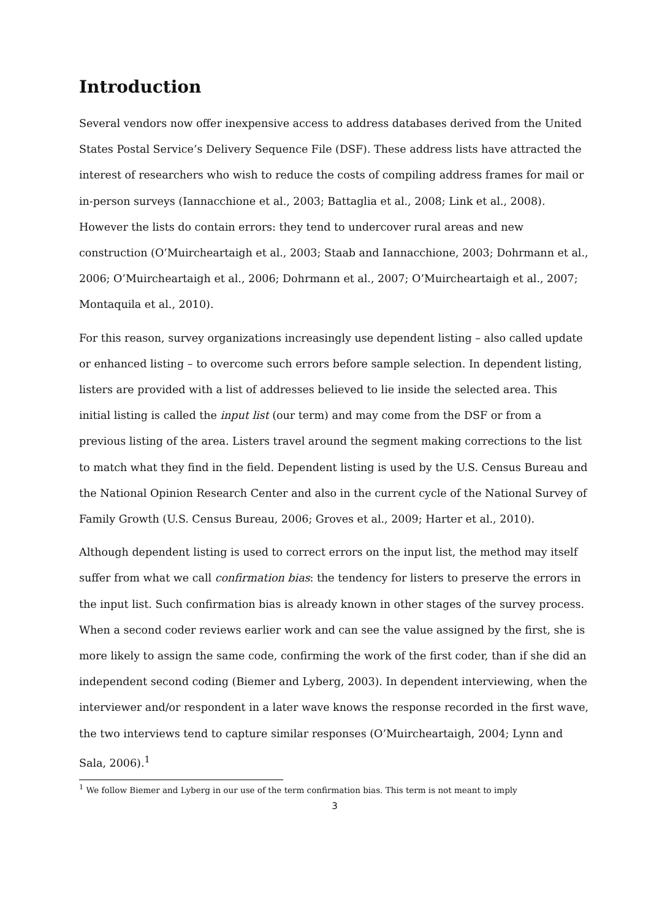Introduction
Several vendors now offer inexpensive access to address databases derived from the United States Postal Service’s Delivery Sequence File (DSF). These address lists have attracted the interest of researchers who wish to reduce the costs of compiling address frames for mail or in-person surveys (Iannacchione et al., 2003; Battaglia et al., 2008; Link et al., 2008). However the lists do contain errors: they tend to undercover rural areas and new construction (O’Muircheartaigh et al., 2003; Staab and Iannacchione, 2003; Dohrmann et al., 2006; O’Muircheartaigh et al., 2006; Dohrmann et al., 2007; O’Muircheartaigh et al., 2007; Montaquila et al., 2010).
For this reason, survey organizations increasingly use dependent listing – also called update or enhanced listing – to overcome such errors before sample selection. In dependent listing, listers are provided with a list of addresses believed to lie inside the selected area. This initial listing is called the input list (our term) and may come from the DSF or from a previous listing of the area. Listers travel around the segment making corrections to the list to match what they find in the field. Dependent listing is used by the U.S. Census Bureau and the National Opinion Research Center and also in the current cycle of the National Survey of Family Growth (U.S. Census Bureau, 2006; Groves et al., 2009; Harter et al., 2010).
Although dependent listing is used to correct errors on the input list, the method may itself suffer from what we call confirmation bias: the tendency for listers to preserve the errors in the input list. Such confirmation bias is already known in other stages of the survey process. When a second coder reviews earlier work and can see the value assigned by the first, she is more likely to assign the same code, confirming the work of the first coder, than if she did an independent second coding (Biemer and Lyberg, 2003). In dependent interviewing, when the interviewer and/or respondent in a later wave knows the response recorded in the first wave, the two interviews tend to capture similar responses (O’Muircheartaigh, 2004; Lynn and Sala, 2006).<sup>1</sup>
<sup>1</sup> We follow Biemer and Lyberg in our use of the term confirmation bias. This term is not meant to imply
3